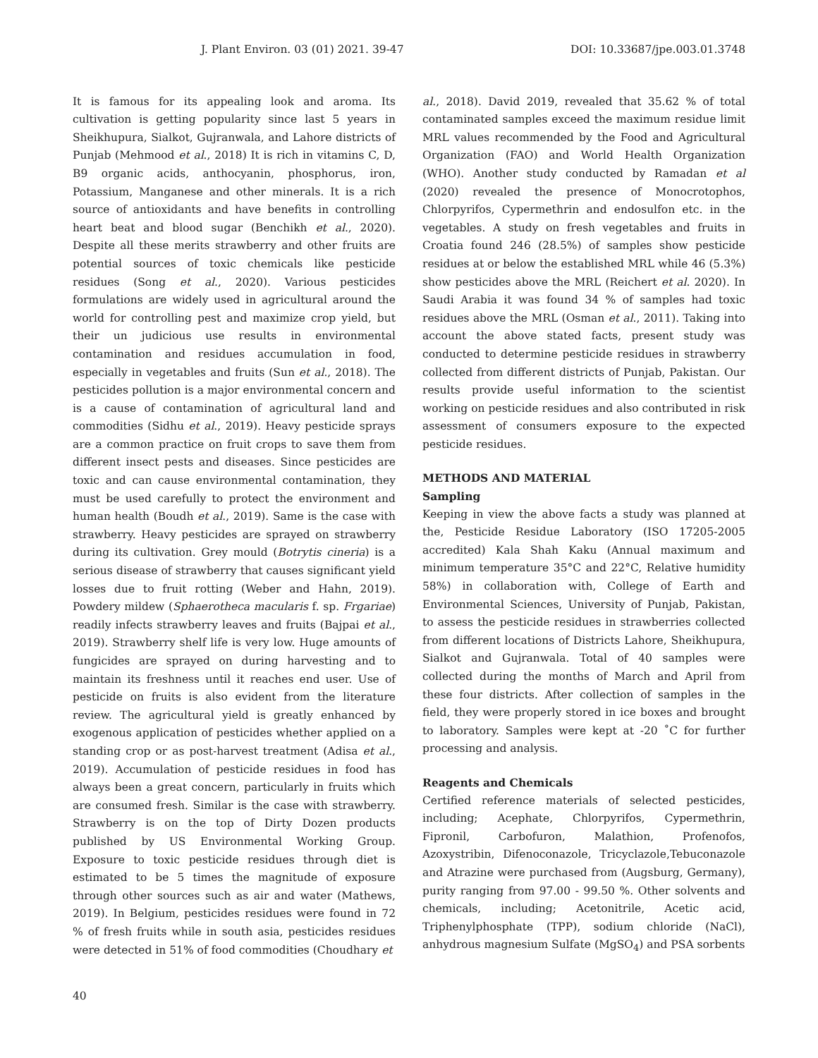J. Plant Environ. 03 (01) 2021. 39-47 DOI: 10.33687/jpe.003.01.3748
It is famous for its appealing look and aroma. Its cultivation is getting popularity since last 5 years in Sheikhupura, Sialkot, Gujranwala, and Lahore districts of Punjab (Mehmood et al., 2018) It is rich in vitamins C, D, B9 organic acids, anthocyanin, phosphorus, iron, Potassium, Manganese and other minerals. It is a rich source of antioxidants and have benefits in controlling heart beat and blood sugar (Benchikh et al., 2020). Despite all these merits strawberry and other fruits are potential sources of toxic chemicals like pesticide residues (Song et al., 2020). Various pesticides formulations are widely used in agricultural around the world for controlling pest and maximize crop yield, but their un judicious use results in environmental contamination and residues accumulation in food, especially in vegetables and fruits (Sun et al., 2018). The pesticides pollution is a major environmental concern and is a cause of contamination of agricultural land and commodities (Sidhu et al., 2019). Heavy pesticide sprays are a common practice on fruit crops to save them from different insect pests and diseases. Since pesticides are toxic and can cause environmental contamination, they must be used carefully to protect the environment and human health (Boudh et al., 2019). Same is the case with strawberry. Heavy pesticides are sprayed on strawberry during its cultivation. Grey mould (Botrytis cineria) is a serious disease of strawberry that causes significant yield losses due to fruit rotting (Weber and Hahn, 2019). Powdery mildew (Sphaerotheca macularis f. sp. Frgariae) readily infects strawberry leaves and fruits (Bajpai et al., 2019). Strawberry shelf life is very low. Huge amounts of fungicides are sprayed on during harvesting and to maintain its freshness until it reaches end user. Use of pesticide on fruits is also evident from the literature review. The agricultural yield is greatly enhanced by exogenous application of pesticides whether applied on a standing crop or as post-harvest treatment (Adisa et al., 2019). Accumulation of pesticide residues in food has always been a great concern, particularly in fruits which are consumed fresh. Similar is the case with strawberry. Strawberry is on the top of Dirty Dozen products published by US Environmental Working Group. Exposure to toxic pesticide residues through diet is estimated to be 5 times the magnitude of exposure through other sources such as air and water (Mathews, 2019). In Belgium, pesticides residues were found in 72 % of fresh fruits while in south asia, pesticides residues were detected in 51% of food commodities (Choudhary et
al., 2018). David 2019, revealed that 35.62 % of total contaminated samples exceed the maximum residue limit MRL values recommended by the Food and Agricultural Organization (FAO) and World Health Organization (WHO). Another study conducted by Ramadan et al (2020) revealed the presence of Monocrotophos, Chlorpyrifos, Cypermethrin and endosulfon etc. in the vegetables. A study on fresh vegetables and fruits in Croatia found 246 (28.5%) of samples show pesticide residues at or below the established MRL while 46 (5.3%) show pesticides above the MRL (Reichert et al. 2020). In Saudi Arabia it was found 34 % of samples had toxic residues above the MRL (Osman et al., 2011). Taking into account the above stated facts, present study was conducted to determine pesticide residues in strawberry collected from different districts of Punjab, Pakistan. Our results provide useful information to the scientist working on pesticide residues and also contributed in risk assessment of consumers exposure to the expected pesticide residues.
METHODS AND MATERIAL
Sampling
Keeping in view the above facts a study was planned at the, Pesticide Residue Laboratory (ISO 17205-2005 accredited) Kala Shah Kaku (Annual maximum and minimum temperature 35°C and 22°C, Relative humidity 58%) in collaboration with, College of Earth and Environmental Sciences, University of Punjab, Pakistan, to assess the pesticide residues in strawberries collected from different locations of Districts Lahore, Sheikhupura, Sialkot and Gujranwala. Total of 40 samples were collected during the months of March and April from these four districts. After collection of samples in the field, they were properly stored in ice boxes and brought to laboratory. Samples were kept at -20 ˚C for further processing and analysis.
Reagents and Chemicals
Certified reference materials of selected pesticides, including; Acephate, Chlorpyrifos, Cypermethrin, Fipronil, Carbofuron, Malathion, Profenofos, Azoxystribin, Difenoconazole, Tricyclazole,Tebuconazole and Atrazine were purchased from (Augsburg, Germany), purity ranging from 97.00 - 99.50 %. Other solvents and chemicals, including; Acetonitrile, Acetic acid, Triphenylphosphate (TPP), sodium chloride (NaCl), anhydrous magnesium Sulfate (MgSO<sub>4</sub>) and PSA sorbents
40